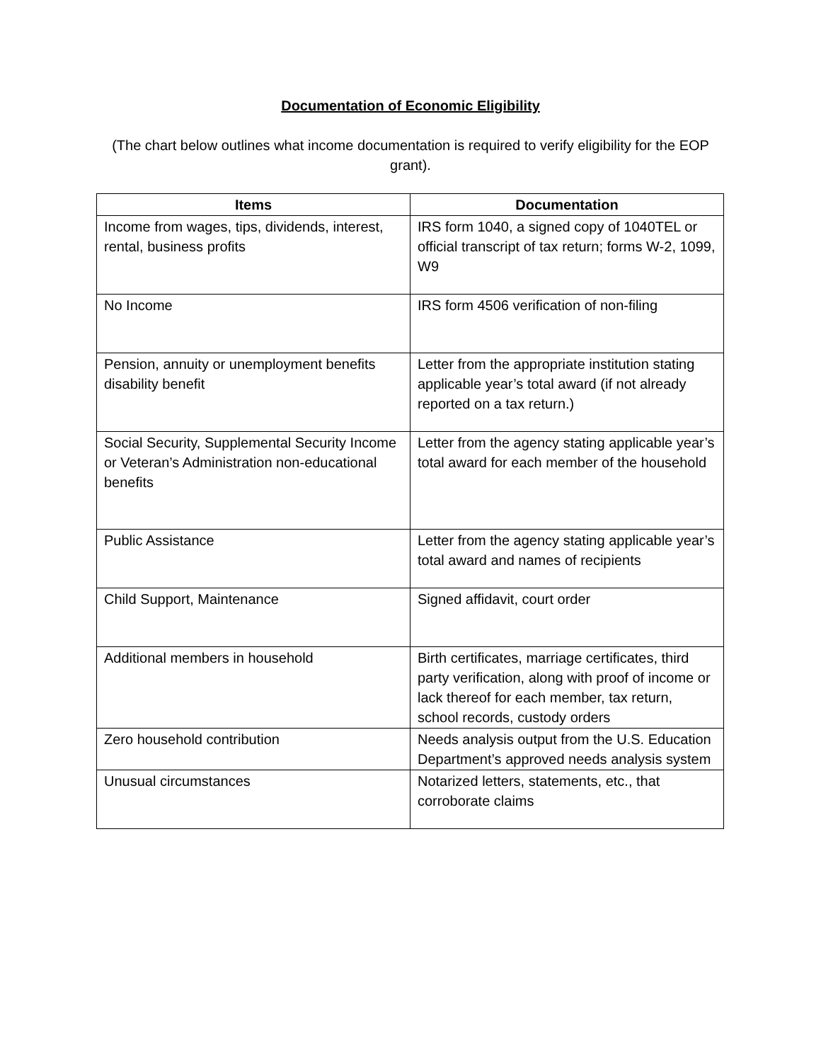Documentation of Economic Eligibility
(The chart below outlines what income documentation is required to verify eligibility for the EOP grant).
| Items | Documentation |
| --- | --- |
| Income from wages, tips, dividends, interest, rental, business profits | IRS form 1040, a signed copy of 1040TEL or official transcript of tax return; forms W-2, 1099, W9 |
| No Income | IRS form 4506 verification of non-filing |
| Pension, annuity or unemployment benefits disability benefit | Letter from the appropriate institution stating applicable year’s total award (if not already reported on a tax return.) |
| Social Security, Supplemental Security Income or Veteran’s Administration non-educational benefits | Letter from the agency stating applicable year’s total award for each member of the household |
| Public Assistance | Letter from the agency stating applicable year’s total award and names of recipients |
| Child Support, Maintenance | Signed affidavit, court order |
| Additional members in household | Birth certificates, marriage certificates, third party verification, along with proof of income or lack thereof for each member, tax return, school records, custody orders |
| Zero household contribution | Needs analysis output from the U.S. Education Department’s approved needs analysis system |
| Unusual circumstances | Notarized letters, statements, etc., that corroborate claims |